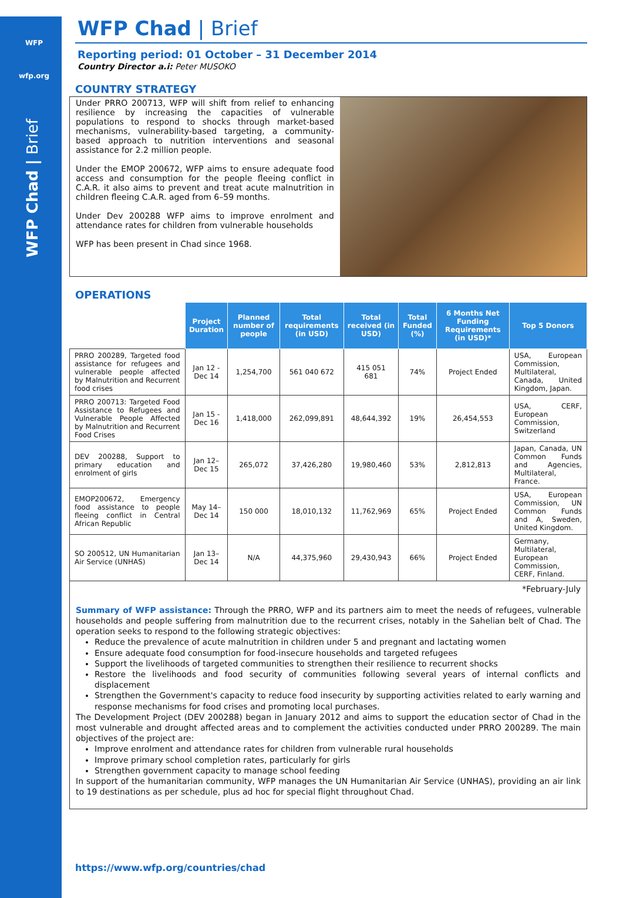WFP
wfp.org
WFP Chad | Brief
WFP Chad | Brief
Reporting period: 01 October – 31 December 2014
Country Director a.i: Peter MUSOKO
COUNTRY STRATEGY
Under PRRO 200713, WFP will shift from relief to enhancing resilience by increasing the capacities of vulnerable populations to respond to shocks through market-based mechanisms, vulnerability-based targeting, a community-based approach to nutrition interventions and seasonal assistance for 2.2 million people.
Under the EMOP 200672, WFP aims to ensure adequate food access and consumption for the people fleeing conflict in C.A.R. it also aims to prevent and treat acute malnutrition in children fleeing C.A.R. aged from 6–59 months.
Under Dev 200288 WFP aims to improve enrolment and attendance rates for children from vulnerable households
WFP has been present in Chad since 1968.
OPERATIONS
| | Project Duration | Planned number of people | Total requirements (in USD) | Total received (in USD) | Total Funded (%) | 6 Months Net Funding Requirements (in USD)* | Top 5 Donors |
| PRRO 200289, Targeted food assistance for refugees and vulnerable people affected by Malnutrition and Recurrent food crises | Jan 12 - Dec 14 | 1,254,700 | 561 040 672 | 415 051 681 | 74% | Project Ended | USA, European Commission, Multilateral, Canada, United Kingdom, Japan. |
| PRRO 200713: Targeted Food Assistance to Refugees and Vulnerable People Affected by Malnutrition and Recurrent Food Crises | Jan 15 - Dec 16 | 1,418,000 | 262,099,891 | 48,644,392 | 19% | 26,454,553 | USA, CERF, European Commission, Switzerland |
| DEV 200288, Support to primary education and enrolment of girls | Jan 12– Dec 15 | 265,072 | 37,426,280 | 19,980,460 | 53% | 2,812,813 | Japan, Canada, UN Common Funds and Agencies, Multilateral, France. |
| EMOP200672, Emergency food assistance to people fleeing conflict in Central African Republic | May 14– Dec 14 | 150 000 | 18,010,132 | 11,762,969 | 65% | Project Ended | USA, European Commission, UN Common Funds and A, Sweden, United Kingdom. |
| SO 200512, UN Humanitarian Air Service (UNHAS) | Jan 13– Dec 14 | N/A | 44,375,960 | 29,430,943 | 66% | Project Ended | Germany, Multilateral, European Commission, CERF, Finland. |
*February-July
Summary of WFP assistance: Through the PRRO, WFP and its partners aim to meet the needs of refugees, vulnerable households and people suffering from malnutrition due to the recurrent crises, notably in the Sahelian belt of Chad. The operation seeks to respond to the following strategic objectives:
Reduce the prevalence of acute malnutrition in children under 5 and pregnant and lactating women
Ensure adequate food consumption for food-insecure households and targeted refugees
Support the livelihoods of targeted communities to strengthen their resilience to recurrent shocks
Restore the livelihoods and food security of communities following several years of internal conflicts and displacement
Strengthen the Government's capacity to reduce food insecurity by supporting activities related to early warning and response mechanisms for food crises and promoting local purchases.
The Development Project (DEV 200288) began in January 2012 and aims to support the education sector of Chad in the most vulnerable and drought affected areas and to complement the activities conducted under PRRO 200289. The main objectives of the project are:
Improve enrolment and attendance rates for children from vulnerable rural households
Improve primary school completion rates, particularly for girls
Strengthen government capacity to manage school feeding
In support of the humanitarian community, WFP manages the UN Humanitarian Air Service (UNHAS), providing an air link to 19 destinations as per schedule, plus ad hoc for special flight throughout Chad.
https://www.wfp.org/countries/chad